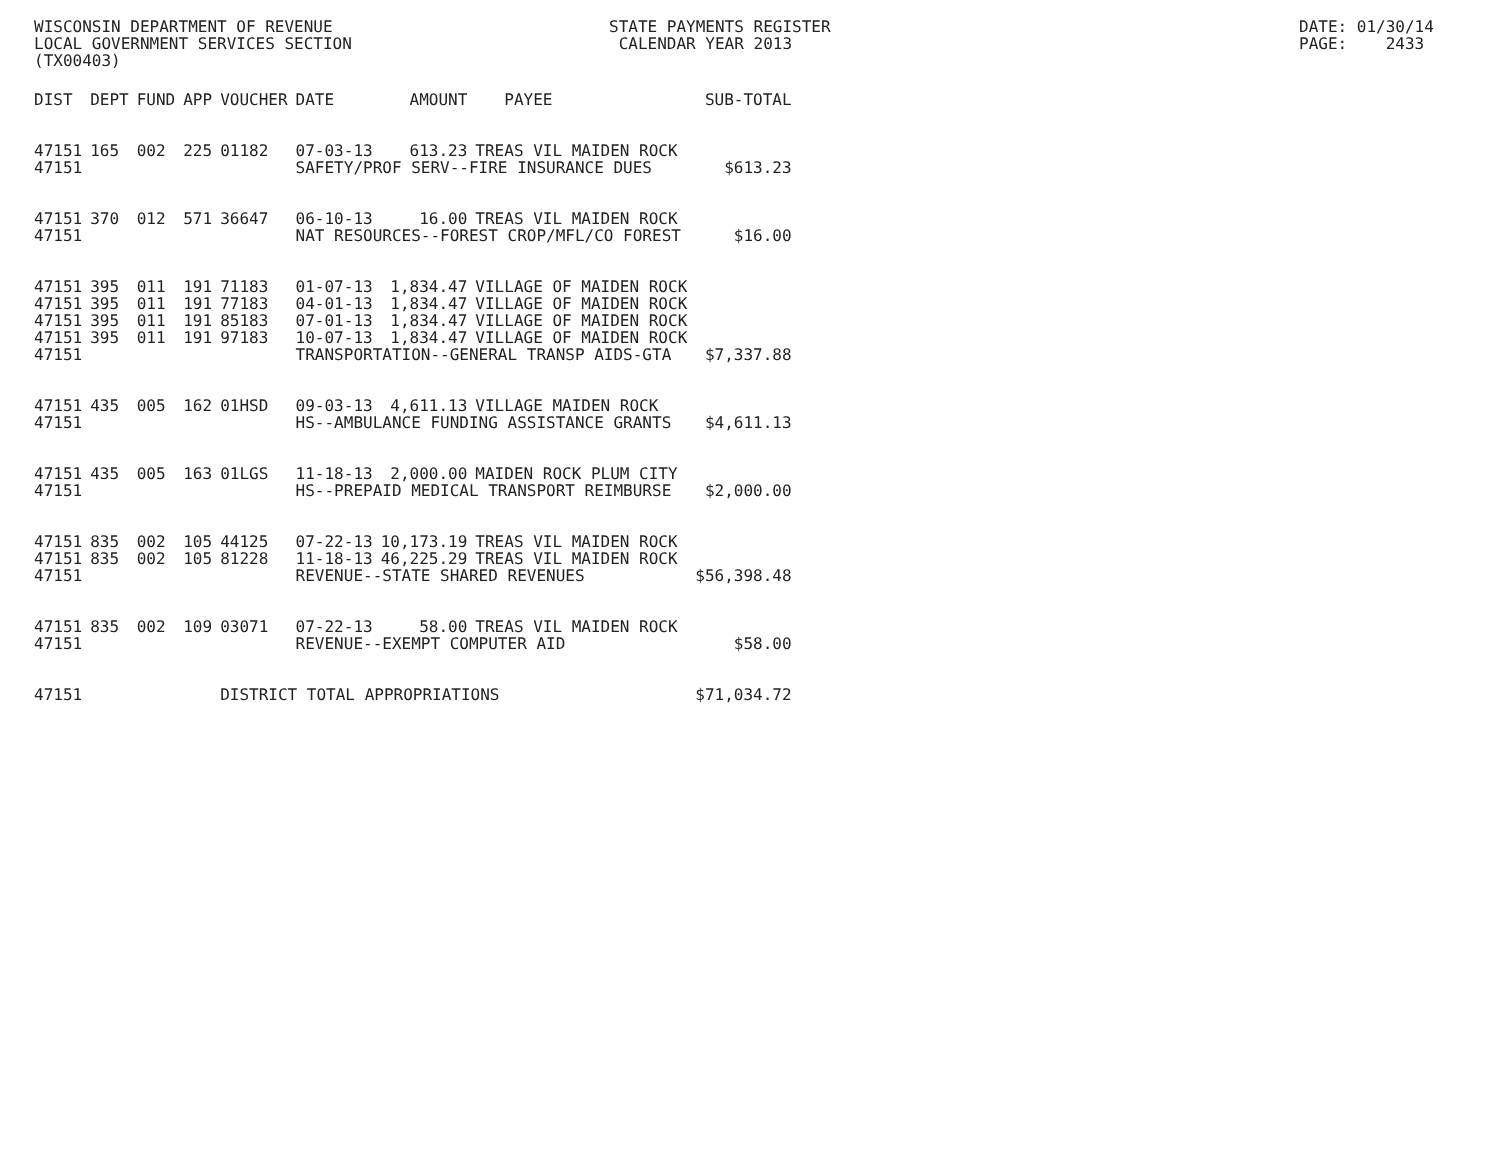WISCONSIN DEPARTMENT OF REVENUE STATE PAYMENTS REGISTER DATE: 01/30/14
LOCAL GOVERNMENT SERVICES SECTION CALENDAR YEAR 2013 PAGE: 2433
(TX00403)
| DIST | DEPT | FUND | APP | VOUCHER | DATE | AMOUNT | PAYEE | SUB-TOTAL |
| --- | --- | --- | --- | --- | --- | --- | --- | --- |
| 47151 | 165 | 002 | 225 | 01182 | 07-03-13 | 613.23 | TREAS VIL MAIDEN ROCK | |
| 47151 | | | | | SAFETY/PROF SERV--FIRE INSURANCE DUES | | | $613.23 |
| 47151 | 370 | 012 | 571 | 36647 | 06-10-13 | 16.00 | TREAS VIL MAIDEN ROCK | |
| 47151 | | | | | NAT RESOURCES--FOREST CROP/MFL/CO FOREST | | | $16.00 |
| 47151 | 395 | 011 | 191 | 71183 | 01-07-13 | 1,834.47 | VILLAGE OF MAIDEN ROCK | |
| 47151 | 395 | 011 | 191 | 77183 | 04-01-13 | 1,834.47 | VILLAGE OF MAIDEN ROCK | |
| 47151 | 395 | 011 | 191 | 85183 | 07-01-13 | 1,834.47 | VILLAGE OF MAIDEN ROCK | |
| 47151 | 395 | 011 | 191 | 97183 | 10-07-13 | 1,834.47 | VILLAGE OF MAIDEN ROCK | |
| 47151 | | | | | TRANSPORTATION--GENERAL TRANSP AIDS-GTA | | | $7,337.88 |
| 47151 | 435 | 005 | 162 | 01HSD | 09-03-13 | 4,611.13 | VILLAGE MAIDEN ROCK | |
| 47151 | | | | | HS--AMBULANCE FUNDING ASSISTANCE GRANTS | | | $4,611.13 |
| 47151 | 435 | 005 | 163 | 01LGS | 11-18-13 | 2,000.00 | MAIDEN ROCK PLUM CITY | |
| 47151 | | | | | HS--PREPAID MEDICAL TRANSPORT REIMBURSE | | | $2,000.00 |
| 47151 | 835 | 002 | 105 | 44125 | 07-22-13 | 10,173.19 | TREAS VIL MAIDEN ROCK | |
| 47151 | 835 | 002 | 105 | 81228 | 11-18-13 | 46,225.29 | TREAS VIL MAIDEN ROCK | |
| 47151 | | | | | REVENUE--STATE SHARED REVENUES | | | $56,398.48 |
| 47151 | 835 | 002 | 109 | 03071 | 07-22-13 | 58.00 | TREAS VIL MAIDEN ROCK | |
| 47151 | | | | | REVENUE--EXEMPT COMPUTER AID | | | $58.00 |
| 47151 | | | | DISTRICT TOTAL APPROPRIATIONS | | | | $71,034.72 |